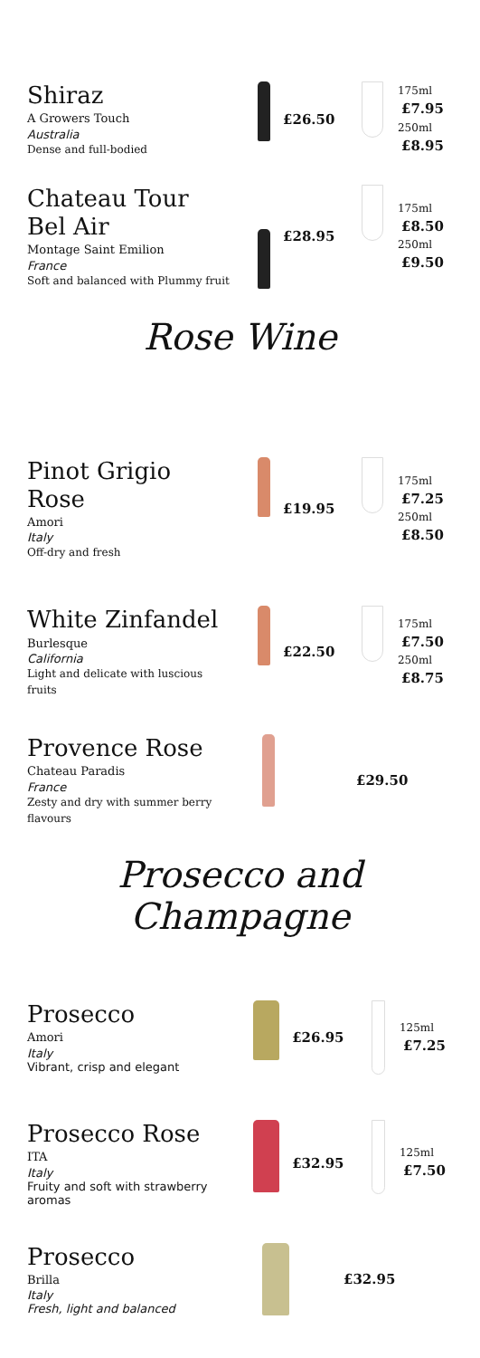Shiraz
A Growers Touch
Australia
Dense and full-bodied
£26.50
175ml £7.95
250ml £8.95
Chateau Tour
Bel Air
Montage Saint Emilion
France
Soft and balanced with Plummy fruit
£28.95
175ml £8.50
250ml £9.50
Rose Wine
Pinot Grigio Rose
Amori
Italy
Off-dry and fresh
£19.95
175ml £7.25
250ml £8.50
White Zinfandel
Burlesque
California
Light and delicate with luscious fruits
£22.50
175ml £7.50
250ml £8.75
Provence Rose
Chateau Paradis
France
Zesty and dry with summer berry flavours
£29.50
Prosecco and
Champagne
Prosecco
Amori
Italy
Vibrant, crisp and elegant
£26.95
125ml £7.25
Prosecco Rose
ITA
Italy
Fruity and soft with strawberry aromas
£32.95
125ml £7.50
Prosecco
Brilla
Italy
Fresh, light and balanced
£32.95